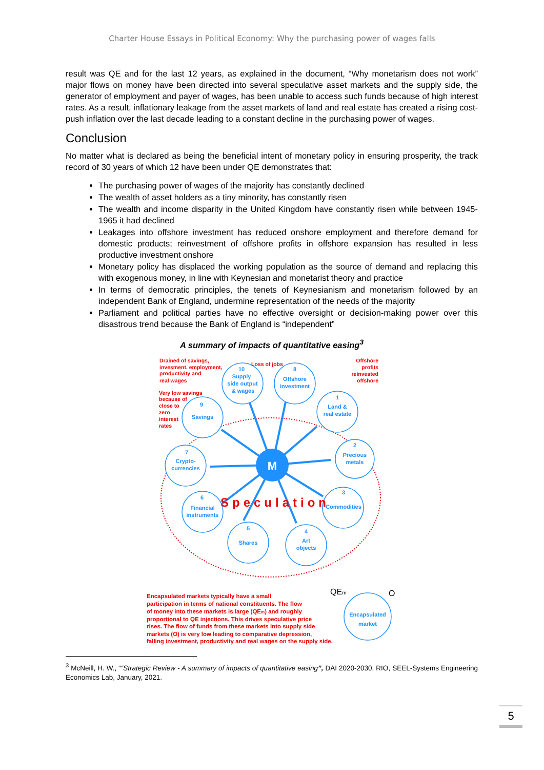Charter House Essays in Political Economy: Why the purchasing power of wages falls
result was QE and for the last 12 years, as explained in the document, “Why monetarism does not work” major flows on money have been directed into several speculative asset markets and the supply side, the generator of employment and payer of wages, has been unable to access such funds because of high interest rates. As a result, inflationary leakage from the asset markets of land and real estate has created a rising cost-push inflation over the last decade leading to a constant decline in the purchasing power of wages.
Conclusion
No matter what is declared as being the beneficial intent of monetary policy in ensuring prosperity, the track record of 30 years of which 12 have been under QE demonstrates that:
The purchasing power of wages of the majority has constantly declined
The wealth of asset holders as a tiny minority, has constantly risen
The wealth and income disparity in the United Kingdom have constantly risen while between 1945-1965 it had declined
Leakages into offshore investment has reduced onshore employment and therefore demand for domestic products; reinvestment of offshore profits in offshore expansion has resulted in less productive investment onshore
Monetary policy has displaced the working population as the source of demand and replacing this with exogenous money, in line with Keynesian and monetarist theory and practice
In terms of democratic principles, the tenets of Keynesianism and monetarism followed by an independent Bank of England, undermine representation of the needs of the majority
Parliament and political parties have no effective oversight or decision-making power over this disastrous trend because the Bank of England is “independent”
A summary of impacts of quantitative easing<sup>3</sup>
M
10
Supply
side output
& wages
8
Offshore
investment
1
Land &
real estate
2
Precious
metals
9
Savings
7
Crypto-
currencies
6
Financial
instruments
3
Commodities
5
Shares
4
Art
objects
Encapsulated
market
Speculation
Drained of savings,
invesment. employment,
productivity and
real wages
Loss of jobs
Offshore
profits
reinvested
offshore
Very low savings
because of
close to
zero
interest
rates
Encapsulated markets typically have a small
participation in terms of national constituents. The flow
of money into these markets is large (QEm) and roughly
proportional to QE injections. This drives speculative price
rises. The flow of funds from these markets into supply side
markets (O) is very low leading to comparative depression,
falling investment, productivity and real wages on the supply side.
QEm
O
<sup>3</sup> McNeill, H. W., ““Strategic Review - A summary of impacts of quantitative easing”, DAI 2020-2030, RIO, SEEL-Systems Engineering Economics Lab, January, 2021.
5